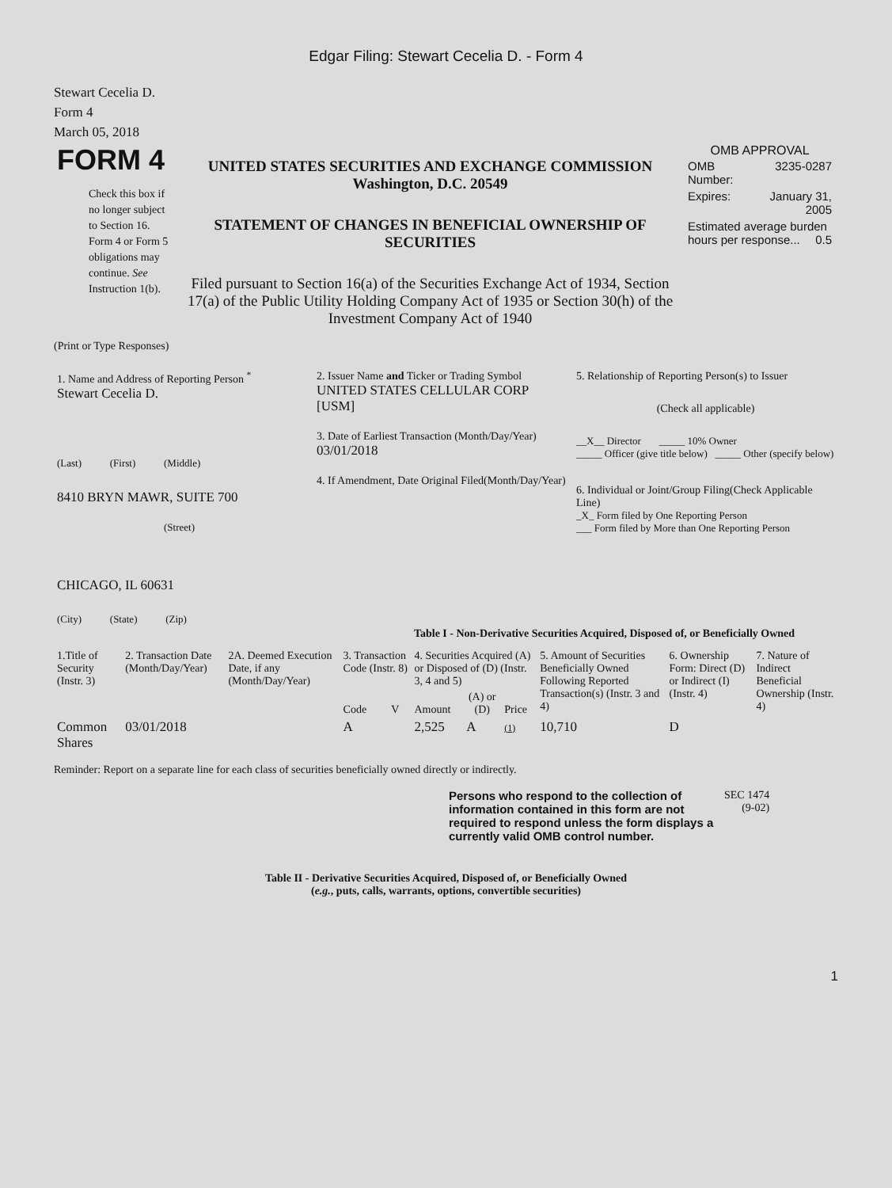Edgar Filing: Stewart Cecelia D. - Form 4
Stewart Cecelia D.
Form 4
March 05, 2018
| FORM 4 Check this box if no longer subject to Section 16. Form 4 or Form 5 obligations may continue. See Instruction 1(b). | UNITED STATES SECURITIES AND EXCHANGE COMMISSION Washington, D.C. 20549 STATEMENT OF CHANGES IN BENEFICIAL OWNERSHIP OF SECURITIES Filed pursuant to Section 16(a) of the Securities Exchange Act of 1934, Section 17(a) of the Public Utility Holding Company Act of 1935 or Section 30(h) of the Investment Company Act of 1940 | OMB APPROVAL / OMB Number: / 3235-0287 / / Expires: / January 31, 2005 / / Estimated average burden hours per response... 0.5 / / |
(Print or Type Responses)
| 1. Name and Address of Reporting Person <sup>*</sup> Stewart Cecelia D. (Last) (First) (Middle) 8410 BRYN MAWR, SUITE 700 (Street) CHICAGO, IL 60631 (City) (State) (Zip) | 2. Issuer Name and Ticker or Trading Symbol UNITED STATES CELLULAR CORP [USM] 3. Date of Earliest Transaction (Month/Day/Year) 03/01/2018 4. If Amendment, Date Original Filed(Month/Day/Year) | 5. Relationship of Reporting Person(s) to Issuer (Check all applicable) __X__ Director _____ 10% Owner _____ Officer (give title below) _____ Other (specify below) 6. Individual or Joint/Group Filing(Check Applicable Line) _X_ Form filed by One Reporting Person ___ Form filed by More than One Reporting Person |
Table I - Non-Derivative Securities Acquired, Disposed of, or Beneficially Owned
| 1.Title of Security (Instr. 3) | 2. Transaction Date (Month/Day/Year) | 2A. Deemed Execution Date, if any (Month/Day/Year) | 3. Transaction Code (Instr. 8) | | 4. Securities Acquired (A) or Disposed of (D) (Instr. 3, 4 and 5) | | | 5. Amount of Securities Beneficially Owned Following Reported Transaction(s) (Instr. 3 and 4) | 6. Ownership Form: Direct (D) or Indirect (I) (Instr. 4) | 7. Nature of Indirect Beneficial Ownership (Instr. 4) |
| --- | --- | --- | --- | --- | --- | --- | --- | --- | --- | --- |
| | | | Code | V | Amount | (A) or (D) | Price | | | |
| Common Shares | 03/01/2018 | | A | | 2,525 | A | (1) | 10,710 | D | |
Reminder: Report on a separate line for each class of securities beneficially owned directly or indirectly.
| Persons who respond to the collection of information contained in this form are not required to respond unless the form displays a currently valid OMB control number. | SEC 1474 (9-02) |
Table II - Derivative Securities Acquired, Disposed of, or Beneficially Owned
(e.g., puts, calls, warrants, options, convertible securities)
1